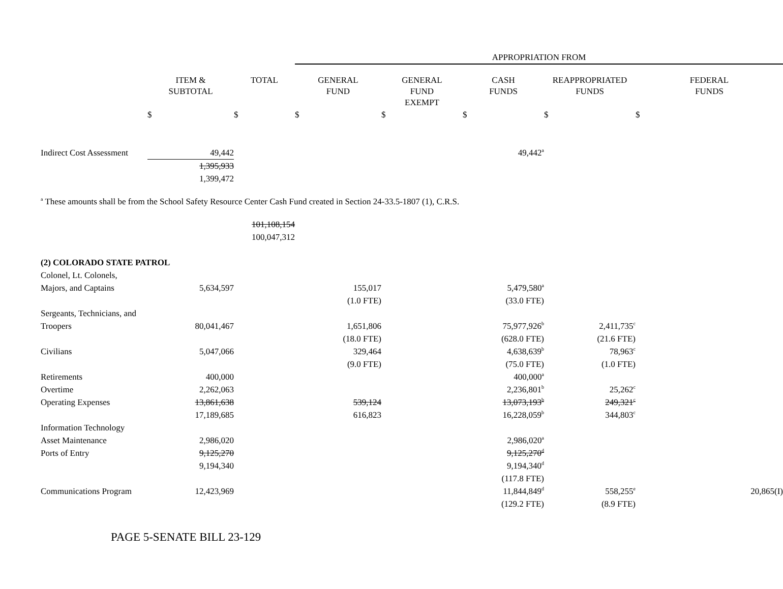| | | | APPROPRIATION FROM | | | | | |
| | ITEM & SUBTOTAL | TOTAL | GENERAL FUND | GENERAL FUND EXEMPT | CASH FUNDS | REAPPROPRIATED FUNDS | FEDERAL FUNDS | |
| | $ | $ | $ | $ | $ | $ | $ | |
| Indirect Cost Assessment | 49,442 | | | | 49,442<sup>a</sup> | | | |
| | 1,395,933 | | | | | | | |
| | 1,399,472 | | | | | | | |
| <sup>a</sup> These amounts shall be from the School Safety Resource Center Cash Fund created in Section 24-33.5-1807 (1), C.R.S. | | | | | | | | |
| | | 101,108,154 | | | | | | |
| | | 100,047,312 | | | | | | |
| (2) COLORADO STATE PATROL | | | | | | | | |
| Colonel, Lt. Colonels, | | | | | | | | |
| Majors, and Captains | 5,634,597 | | 155,017 | | 5,479,580<sup>a</sup> | | | |
| | | | (1.0 FTE) | | (33.0 FTE) | | | |
| Sergeants, Technicians, and | | | | | | | | |
| Troopers | 80,041,467 | | 1,651,806 | | 75,977,926<sup>b</sup> | 2,411,735<sup>c</sup> | | |
| | | | (18.0 FTE) | | (628.0 FTE) | (21.6 FTE) | | |
| Civilians | 5,047,066 | | 329,464 | | 4,638,639<sup>b</sup> | 78,963<sup>c</sup> | | |
| | | | (9.0 FTE) | | (75.0 FTE) | (1.0 FTE) | | |
| Retirements | 400,000 | | | | 400,000<sup>a</sup> | | | |
| Overtime | 2,262,063 | | | | 2,236,801<sup>b</sup> | 25,262<sup>c</sup> | | |
| Operating Expenses | 13,861,638 | | 539,124 | | 13,073,193<sup>b</sup> | 249,321<sup>c</sup> | | |
| | 17,189,685 | | 616,823 | | 16,228,059<sup>b</sup> | 344,803<sup>c</sup> | | |
| Information Technology | | | | | | | | |
| Asset Maintenance | 2,986,020 | | | | 2,986,020<sup>a</sup> | | | |
| Ports of Entry | 9,125,270 | | | | 9,125,270<sup>d</sup> | | | |
| | 9,194,340 | | | | 9,194,340<sup>d</sup> | | | |
| | | | | | (117.8 FTE) | | | |
| Communications Program | 12,423,969 | | | | 11,844,849<sup>d</sup> | 558,255<sup>e</sup> | | 20,865(I) |
| | | | | | (129.2 FTE) | (8.9 FTE) | | |
| PAGE 5-SENATE BILL 23-129 | | | | | | | | |